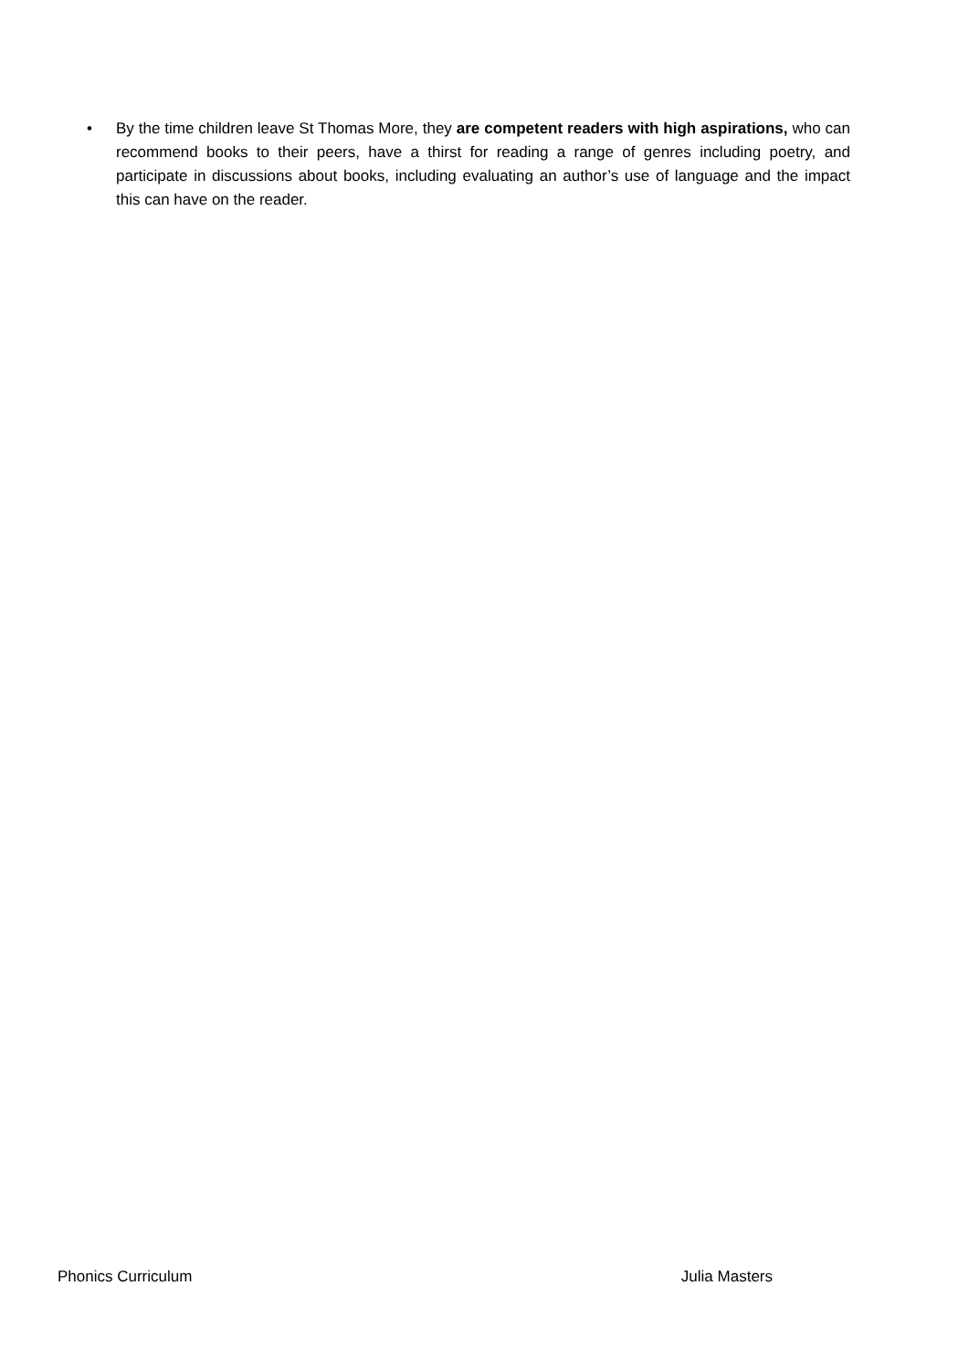• By the time children leave St Thomas More, they are competent readers with high aspirations, who can recommend books to their peers, have a thirst for reading a range of genres including poetry, and participate in discussions about books, including evaluating an author’s use of language and the impact this can have on the reader.
Phonics Curriculum Julia Masters